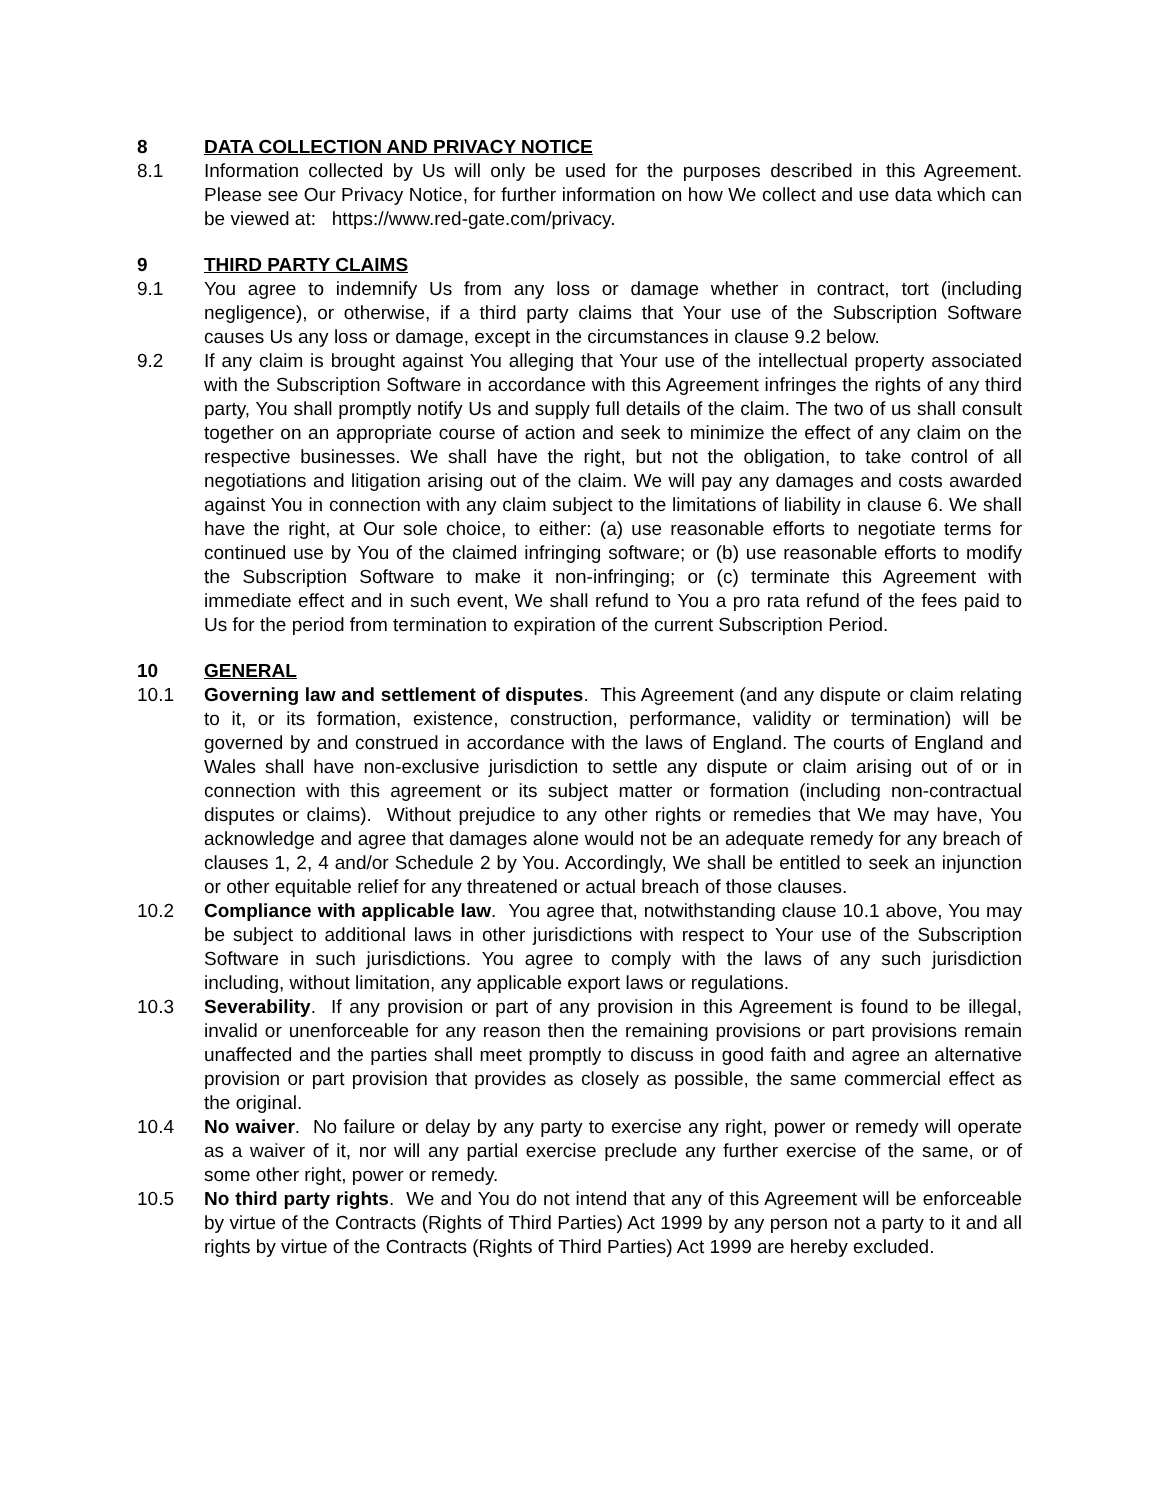8 DATA COLLECTION AND PRIVACY NOTICE
8.1 Information collected by Us will only be used for the purposes described in this Agreement. Please see Our Privacy Notice, for further information on how We collect and use data which can be viewed at: https://www.red-gate.com/privacy.
9 THIRD PARTY CLAIMS
9.1 You agree to indemnify Us from any loss or damage whether in contract, tort (including negligence), or otherwise, if a third party claims that Your use of the Subscription Software causes Us any loss or damage, except in the circumstances in clause 9.2 below.
9.2 If any claim is brought against You alleging that Your use of the intellectual property associated with the Subscription Software in accordance with this Agreement infringes the rights of any third party, You shall promptly notify Us and supply full details of the claim. The two of us shall consult together on an appropriate course of action and seek to minimize the effect of any claim on the respective businesses. We shall have the right, but not the obligation, to take control of all negotiations and litigation arising out of the claim. We will pay any damages and costs awarded against You in connection with any claim subject to the limitations of liability in clause 6. We shall have the right, at Our sole choice, to either: (a) use reasonable efforts to negotiate terms for continued use by You of the claimed infringing software; or (b) use reasonable efforts to modify the Subscription Software to make it non-infringing; or (c) terminate this Agreement with immediate effect and in such event, We shall refund to You a pro rata refund of the fees paid to Us for the period from termination to expiration of the current Subscription Period.
10 GENERAL
10.1 Governing law and settlement of disputes. This Agreement (and any dispute or claim relating to it, or its formation, existence, construction, performance, validity or termination) will be governed by and construed in accordance with the laws of England. The courts of England and Wales shall have non-exclusive jurisdiction to settle any dispute or claim arising out of or in connection with this agreement or its subject matter or formation (including non-contractual disputes or claims). Without prejudice to any other rights or remedies that We may have, You acknowledge and agree that damages alone would not be an adequate remedy for any breach of clauses 1, 2, 4 and/or Schedule 2 by You. Accordingly, We shall be entitled to seek an injunction or other equitable relief for any threatened or actual breach of those clauses.
10.2 Compliance with applicable law. You agree that, notwithstanding clause 10.1 above, You may be subject to additional laws in other jurisdictions with respect to Your use of the Subscription Software in such jurisdictions. You agree to comply with the laws of any such jurisdiction including, without limitation, any applicable export laws or regulations.
10.3 Severability. If any provision or part of any provision in this Agreement is found to be illegal, invalid or unenforceable for any reason then the remaining provisions or part provisions remain unaffected and the parties shall meet promptly to discuss in good faith and agree an alternative provision or part provision that provides as closely as possible, the same commercial effect as the original.
10.4 No waiver. No failure or delay by any party to exercise any right, power or remedy will operate as a waiver of it, nor will any partial exercise preclude any further exercise of the same, or of some other right, power or remedy.
10.5 No third party rights. We and You do not intend that any of this Agreement will be enforceable by virtue of the Contracts (Rights of Third Parties) Act 1999 by any person not a party to it and all rights by virtue of the Contracts (Rights of Third Parties) Act 1999 are hereby excluded.